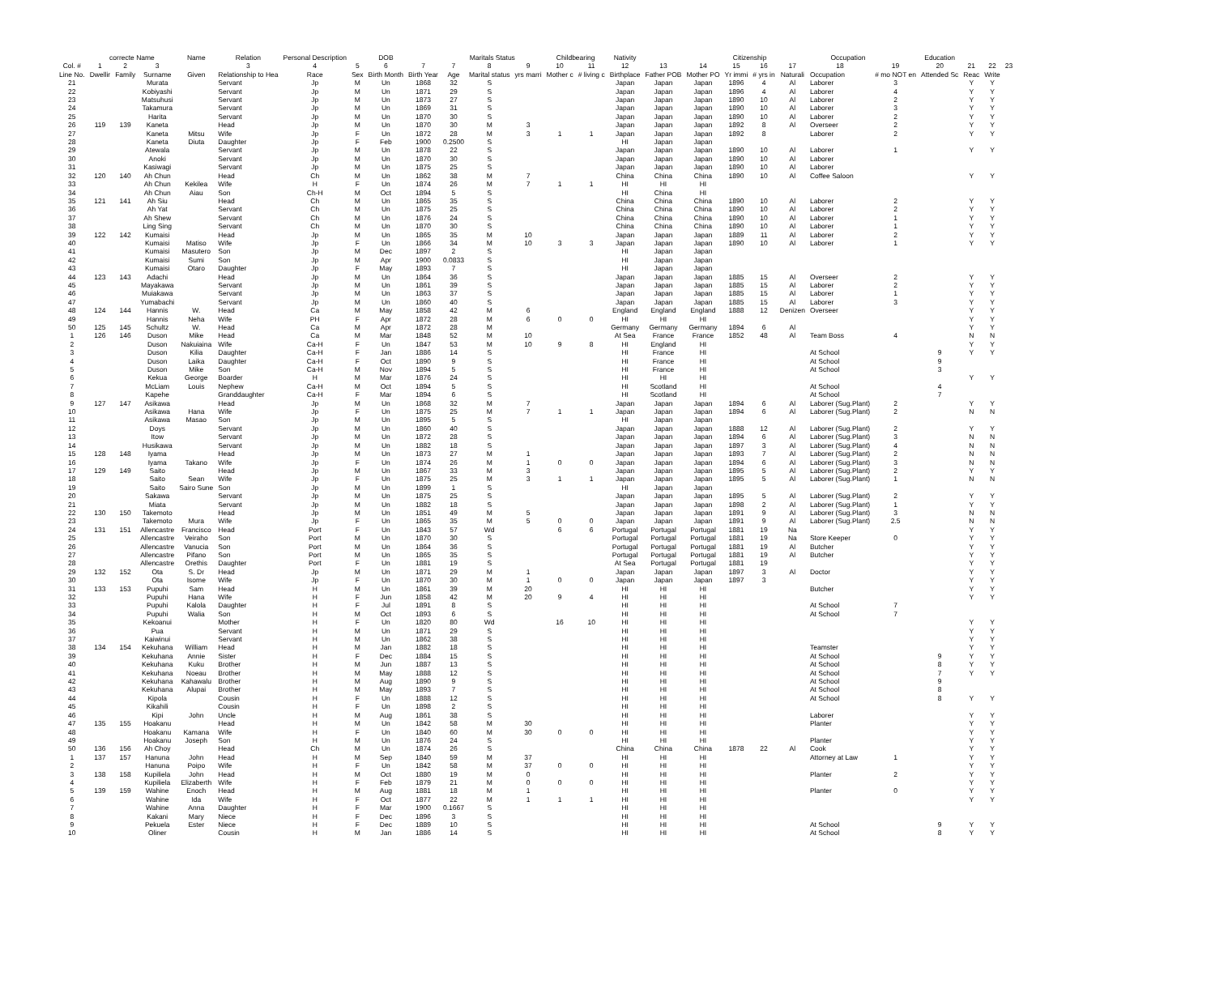| | correcte Name | | | Name | Relation | Personal Description | | DOB | | Maritals Status | | | Childbearing | | Nativity | | | Citizenship | | Occupation | | | Education | | | |
| --- | --- | --- | --- | --- | --- | --- | --- | --- | --- | --- | --- | --- | --- | --- | --- | --- | --- | --- | --- | --- | --- | --- | --- | --- | --- | --- |
| Col. # | 1 | 2 | 3 | | 3 | 4 | 5 | 6 | 7 | 7 | 8 | 9 | 10 | 11 | 12 | 13 | 14 | 15 | 16 | 17 | 18 | 19 | 20 | 21 | 22 | 23 |
| Line No. | Dwellir | Family | Surname | Given | Relationship to Hea | Race | Sex | Birth Month | Birth Year | Age | Marital status | yrs marri | Mother c | # living c | Birthplace | Father POB | Mother PO | Yr immi | # yrs in | Naturali | Occupation | # mo NOT en | Attended Sc | Reac | Write | |
| 21 | | | Murata | | Servant | Jp | M | Un | 1868 | 32 | S | | | | Japan | Japan | Japan | 1896 | 4 | Al | Laborer | 3 | | Y | Y | |
| 22 | | | Kobiyashi | | Servant | Jp | M | Un | 1871 | 29 | S | | | | Japan | Japan | Japan | 1896 | 4 | Al | Laborer | 4 | | Y | Y | |
| 23 | | | Matsuhusi | | Servant | Jp | M | Un | 1873 | 27 | S | | | | Japan | Japan | Japan | 1890 | 10 | Al | Laborer | 2 | | Y | Y | |
| 24 | | | Takamura | | Servant | Jp | M | Un | 1869 | 31 | S | | | | Japan | Japan | Japan | 1890 | 10 | Al | Laborer | 3 | | Y | Y | |
| 25 | | | Harita | | Servant | Jp | M | Un | 1870 | 30 | S | | | | Japan | Japan | Japan | 1890 | 10 | Al | Laborer | 2 | | Y | Y | |
| 26 | 119 | 139 | Kaneta | | Head | Jp | M | Un | 1870 | 30 | M | 3 | | | Japan | Japan | Japan | 1892 | 8 | Al | Overseer | 2 | | Y | Y | |
| 27 | | | Kaneta | Mitsu | Wife | Jp | F | Un | 1872 | 28 | M | 3 | 1 | 1 | Japan | Japan | Japan | 1892 | 8 | | Laborer | 2 | | Y | Y | |
| 28 | | | Kaneta | Diuta | Daughter | Jp | F | Feb | 1900 | 0.2500 | S | | | | HI | Japan | Japan | | | | | | | | | |
| 29 | | | Atewala | | Servant | Jp | M | Un | 1878 | 22 | S | | | | Japan | Japan | Japan | 1890 | 10 | Al | Laborer | 1 | | Y | Y | |
| 30 | | | Anoki | | Servant | Jp | M | Un | 1870 | 30 | S | | | | Japan | Japan | Japan | 1890 | 10 | Al | Laborer | | | | | |
| 31 | | | Kasiwagi | | Servant | Jp | M | Un | 1875 | 25 | S | | | | Japan | Japan | Japan | 1890 | 10 | Al | Laborer | | | | | |
| 32 | 120 | 140 | Ah Chun | | Head | Ch | M | Un | 1862 | 38 | M | 7 | | | China | China | China | 1890 | 10 | Al | Coffee Saloon | | | Y | Y | |
| 33 | | | Ah Chun | Kekilea | Wife | H | F | Un | 1874 | 26 | M | 7 | 1 | 1 | HI | HI | HI | | | | | | | | | |
| 34 | | | Ah Chun | Aiau | Son | Ch-H | M | Oct | 1894 | 5 | S | | | | HI | China | HI | | | | | | | | | |
| 35 | 121 | 141 | Ah Siu | | Head | Ch | M | Un | 1865 | 35 | S | | | | China | China | China | 1890 | 10 | Al | Laborer | 2 | | Y | Y | |
| 36 | | | Ah Yat | | Servant | Ch | M | Un | 1875 | 25 | S | | | | China | China | China | 1890 | 10 | Al | Laborer | 2 | | Y | Y | |
| 37 | | | Ah Shew | | Servant | Ch | M | Un | 1876 | 24 | S | | | | China | China | China | 1890 | 10 | Al | Laborer | 1 | | Y | Y | |
| 38 | | | Ling Sing | | Servant | Ch | M | Un | 1870 | 30 | S | | | | China | China | China | 1890 | 10 | Al | Laborer | 1 | | Y | Y | |
| 39 | 122 | 142 | Kumaisi | | Head | Jp | M | Un | 1865 | 35 | M | 10 | | | Japan | Japan | Japan | 1889 | 11 | Al | Laborer | 2 | | Y | Y | |
| 40 | | | Kumaisi | Matiso | Wife | Jp | F | Un | 1866 | 34 | M | 10 | 3 | 3 | Japan | Japan | Japan | 1890 | 10 | Al | Laborer | 1 | | Y | Y | |
| 41 | | | Kumaisi | Masutero | Son | Jp | M | Dec | 1897 | 2 | S | | | | HI | Japan | Japan | | | | | | | | | |
| 42 | | | Kumaisi | Sumi | Son | Jp | M | Apr | 1900 | 0.0833 | S | | | | HI | Japan | Japan | | | | | | | | | |
| 43 | | | Kumaisi | Otaro | Daughter | Jp | F | May | 1893 | 7 | S | | | | HI | Japan | Japan | | | | | | | | | |
| 44 | 123 | 143 | Adachi | | Head | Jp | M | Un | 1864 | 36 | S | | | | Japan | Japan | Japan | 1885 | 15 | Al | Overseer | 2 | | Y | Y | |
| 45 | | | Mayakawa | | Servant | Jp | M | Un | 1861 | 39 | S | | | | Japan | Japan | Japan | 1885 | 15 | Al | Laborer | 2 | | Y | Y | |
| 46 | | | Muiakawa | | Servant | Jp | M | Un | 1863 | 37 | S | | | | Japan | Japan | Japan | 1885 | 15 | Al | Laborer | 1 | | Y | Y | |
| 47 | | | Yumabachi | | Servant | Jp | M | Un | 1860 | 40 | S | | | | Japan | Japan | Japan | 1885 | 15 | Al | Laborer | 3 | | Y | Y | |
| 48 | 124 | 144 | Hannis | W. | Head | Ca | M | May | 1858 | 42 | M | 6 | | | England | England | England | 1888 | 12 | Denizen | Overseer | | | Y | Y | |
| 49 | | | Hannis | Neha | Wife | PH | F | Apr | 1872 | 28 | M | 6 | 0 | 0 | HI | HI | HI | | | | | | | Y | Y | |
| 50 | 125 | 145 | Schultz | W. | Head | Ca | M | Apr | 1872 | 28 | M | | | | Germany | Germany | Germany | 1894 | 6 | Al | | | | Y | Y | |
| 1 | 126 | 146 | Duson | Mike | Head | Ca | M | Mar | 1848 | 52 | M | 10 | | | At Sea | France | France | 1852 | 48 | Al | Team Boss | 4 | | N | N | |
| 2 | | | Duson | Nakuiaina | Wife | Ca-H | F | Un | 1847 | 53 | M | 10 | 9 | 8 | HI | England | HI | | | | | | | Y | Y | |
| 3 | | | Duson | Kilia | Daughter | Ca-H | F | Jan | 1886 | 14 | S | | | | HI | France | HI | | | | At School | | 9 | Y | Y | |
| 4 | | | Duson | Laika | Daughter | Ca-H | F | Oct | 1890 | 9 | S | | | | HI | France | HI | | | | At School | | 9 | | | |
| 5 | | | Duson | Mike | Son | Ca-H | M | Nov | 1894 | 5 | S | | | | HI | France | HI | | | | At School | | 3 | | | |
| 6 | | | Kekua | George | Boarder | H | M | Mar | 1876 | 24 | S | | | | HI | HI | HI | | | | | | | Y | Y | |
| 7 | | | McLiam | Louis | Nephew | Ca-H | M | Oct | 1894 | 5 | S | | | | HI | Scotland | HI | | | | At School | | 4 | | | |
| 8 | | | Kapehe | | Granddaughter | Ca-H | F | Mar | 1894 | 6 | S | | | | HI | Scotland | HI | | | | At School | | 7 | | | |
| 9 | 127 | 147 | Asikawa | | Head | Jp | M | Un | 1868 | 32 | M | 7 | | | Japan | Japan | Japan | 1894 | 6 | Al | Laborer (Sug.Plant) | 2 | | Y | Y | |
| 10 | | | Asikawa | Hana | Wife | Jp | F | Un | 1875 | 25 | M | 7 | 1 | 1 | Japan | Japan | Japan | 1894 | 6 | Al | Laborer (Sug.Plant) | 2 | | N | N | |
| 11 | | | Asikawa | Masao | Son | Jp | M | Un | 1895 | 5 | S | | | | HI | Japan | Japan | | | | | | | | | |
| 12 | | | Doys | | Servant | Jp | M | Un | 1860 | 40 | S | | | | Japan | Japan | Japan | 1888 | 12 | Al | Laborer (Sug.Plant) | 2 | | Y | Y | |
| 13 | | | Itow | | Servant | Jp | M | Un | 1872 | 28 | S | | | | Japan | Japan | Japan | 1894 | 6 | Al | Laborer (Sug.Plant) | 3 | | N | N | |
| 14 | | | Husikawa | | Servant | Jp | M | Un | 1882 | 18 | S | | | | Japan | Japan | Japan | 1897 | 3 | Al | Laborer (Sug.Plant) | 4 | | N | N | |
| 15 | 128 | 148 | Iyama | | Head | Jp | M | Un | 1873 | 27 | M | 1 | | | Japan | Japan | Japan | 1893 | 7 | Al | Laborer (Sug.Plant) | 2 | | N | N | |
| 16 | | | Iyama | Takano | Wife | Jp | F | Un | 1874 | 26 | M | 1 | 0 | 0 | Japan | Japan | Japan | 1894 | 6 | Al | Laborer (Sug.Plant) | 3 | | N | N | |
| 17 | 129 | 149 | Saito | | Head | Jp | M | Un | 1867 | 33 | M | 3 | | | Japan | Japan | Japan | 1895 | 5 | Al | Laborer (Sug.Plant) | 2 | | Y | Y | |
| 18 | | | Saito | Sean | Wife | Jp | F | Un | 1875 | 25 | M | 3 | 1 | 1 | Japan | Japan | Japan | 1895 | 5 | Al | Laborer (Sug.Plant) | 1 | | N | N | |
| 19 | | | Saito | Sairo Sune | Son | Jp | M | Un | 1899 | 1 | S | | | | HI | Japan | Japan | | | | | | | | | |
| 20 | | | Sakawa | | Servant | Jp | M | Un | 1875 | 25 | S | | | | Japan | Japan | Japan | 1895 | 5 | Al | Laborer (Sug.Plant) | 2 | | Y | Y | |
| 21 | | | Miata | | Servant | Jp | M | Un | 1882 | 18 | S | | | | Japan | Japan | Japan | 1898 | 2 | Al | Laborer (Sug.Plant) | 1 | | Y | Y | |
| 22 | 130 | 150 | Takemoto | | Head | Jp | M | Un | 1851 | 49 | M | 5 | | | Japan | Japan | Japan | 1891 | 9 | Al | Laborer (Sug.Plant) | 3 | | N | N | |
| 23 | | | Takemoto | Mura | Wife | Jp | F | Un | 1865 | 35 | M | 5 | 0 | 0 | Japan | Japan | Japan | 1891 | 9 | Al | Laborer (Sug.Plant) | 2.5 | | N | N | |
| 24 | 131 | 151 | Allencastre | Francisco | Head | Port | F | Un | 1843 | 57 | Wd | | 6 | 6 | Portugal | Portugal | Portugal | 1881 | 19 | Na | | | | Y | Y | |
| 25 | | | Allencastre | Veiraho | Son | Port | M | Un | 1870 | 30 | S | | | | Portugal | Portugal | Portugal | 1881 | 19 | Na | Store Keeper | 0 | | Y | Y | |
| 26 | | | Allencastre | Vanucia | Son | Port | M | Un | 1864 | 36 | S | | | | Portugal | Portugal | Portugal | 1881 | 19 | Al | Butcher | | | Y | Y | |
| 27 | | | Allencastre | Pifano | Son | Port | M | Un | 1865 | 35 | S | | | | Portugal | Portugal | Portugal | 1881 | 19 | Al | Butcher | | | Y | Y | |
| 28 | | | Allencastre | Orethis | Daughter | Port | F | Un | 1881 | 19 | S | | | | At Sea | Portugal | Portugal | 1881 | 19 | | | | | Y | Y | |
| 29 | 132 | 152 | Ota | S. Dr | Head | Jp | M | Un | 1871 | 29 | M | 1 | | | Japan | Japan | Japan | 1897 | 3 | Al | Doctor | | | Y | Y | |
| 30 | | | Ota | Isome | Wife | Jp | F | Un | 1870 | 30 | M | 1 | 0 | 0 | Japan | Japan | Japan | 1897 | 3 | | | | | Y | Y | |
| 31 | 133 | 153 | Pupuhi | Sam | Head | H | M | Un | 1861 | 39 | M | 20 | | | HI | HI | HI | | | | Butcher | | | Y | Y | |
| 32 | | | Pupuhi | Hana | Wife | H | F | Jun | 1858 | 42 | M | 20 | 9 | 4 | HI | HI | HI | | | | | | | Y | Y | |
| 33 | | | Pupuhi | Kalola | Daughter | H | F | Jul | 1891 | 8 | S | | | | HI | HI | HI | | | | At School | 7 | | | | |
| 34 | | | Pupuhi | Walia | Son | H | M | Oct | 1893 | 6 | S | | | | HI | HI | HI | | | | At School | 7 | | | | |
| 35 | | | Kekoanui | | Mother | H | F | Un | 1820 | 80 | Wd | | 16 | 10 | HI | HI | HI | | | | | | | Y | Y | |
| 36 | | | Pua | | Servant | H | M | Un | 1871 | 29 | S | | | | HI | HI | HI | | | | | | | Y | Y | |
| 37 | | | Kaiwinui | | Servant | H | M | Un | 1862 | 38 | S | | | | HI | HI | HI | | | | | | | Y | Y | |
| 38 | 134 | 154 | Kekuhana | William | Head | H | M | Jan | 1882 | 18 | S | | | | HI | HI | HI | | | | Teamster | | | Y | Y | |
| 39 | | | Kekuhana | Annie | Sister | H | F | Dec | 1884 | 15 | S | | | | HI | HI | HI | | | | At School | | 9 | Y | Y | |
| 40 | | | Kekuhana | Kuku | Brother | H | M | Jun | 1887 | 13 | S | | | | HI | HI | HI | | | | At School | | 8 | Y | Y | |
| 41 | | | Kekuhana | Noeau | Brother | H | M | May | 1888 | 12 | S | | | | HI | HI | HI | | | | At School | | 7 | Y | Y | |
| 42 | | | Kekuhana | Kahawalu | Brother | H | M | Aug | 1890 | 9 | S | | | | HI | HI | HI | | | | At School | | 9 | | | |
| 43 | | | Kekuhana | Alupai | Brother | H | M | May | 1893 | 7 | S | | | | HI | HI | HI | | | | At School | | 8 | | | |
| 44 | | | Kipola | | Cousin | H | F | Un | 1888 | 12 | S | | | | HI | HI | HI | | | | At School | | 8 | Y | Y | |
| 45 | | | Kikahili | | Cousin | H | F | Un | 1898 | 2 | S | | | | HI | HI | HI | | | | | | | | | |
| 46 | | | Kipi | John | Uncle | H | M | Aug | 1861 | 38 | S | | | | HI | HI | HI | | | | Laborer | | | Y | Y | |
| 47 | 135 | 155 | Hoakanu | | Head | H | M | Un | 1842 | 58 | M | 30 | | | HI | HI | HI | | | | Planter | | | Y | Y | |
| 48 | | | Hoakanu | Kamana | Wife | H | F | Un | 1840 | 60 | M | 30 | 0 | 0 | HI | HI | HI | | | | | | | Y | Y | |
| 49 | | | Hoakanu | Joseph | Son | H | M | Un | 1876 | 24 | S | | | | HI | HI | HI | | | | Planter | | | Y | Y | |
| 50 | 136 | 156 | Ah Choy | | Head | Ch | M | Un | 1874 | 26 | S | | | | China | China | China | 1878 | 22 | Al | Cook | | | Y | Y | |
| 1 | 137 | 157 | Hanuna | John | Head | H | M | Sep | 1840 | 59 | M | 37 | | | HI | HI | HI | | | | Attorney at Law | 1 | | Y | Y | |
| 2 | | | Hanuna | Poipo | Wife | H | F | Un | 1842 | 58 | M | 37 | 0 | 0 | HI | HI | HI | | | | | | | Y | Y | |
| 3 | 138 | 158 | Kupiliela | John | Head | H | M | Oct | 1880 | 19 | M | 0 | | | HI | HI | HI | | | | Planter | 2 | | Y | Y | |
| 4 | | | Kupiliela | Elizaberth | Wife | H | F | Feb | 1879 | 21 | M | 0 | 0 | 0 | HI | HI | HI | | | | | | | Y | Y | |
| 5 | 139 | 159 | Wahine | Enoch | Head | H | M | Aug | 1881 | 18 | M | 1 | | | HI | HI | HI | | | | Planter | 0 | | Y | Y | |
| 6 | | | Wahine | Ida | Wife | H | F | Oct | 1877 | 22 | M | 1 | 1 | 1 | HI | HI | HI | | | | | | | Y | Y | |
| 7 | | | Wahine | Anna | Daughter | H | F | Mar | 1900 | 0.1667 | S | | | | HI | HI | HI | | | | | | | | | |
| 8 | | | Kakani | Mary | Niece | H | F | Dec | 1896 | 3 | S | | | | HI | HI | HI | | | | | | | | | |
| 9 | | | Pekuela | Ester | Niece | H | F | Dec | 1889 | 10 | S | | | | HI | HI | HI | | | | At School | | 9 | Y | Y | |
| 10 | | | Oliner | | Cousin | H | M | Jan | 1886 | 14 | S | | | | HI | HI | HI | | | | At School | | 8 | Y | Y | |